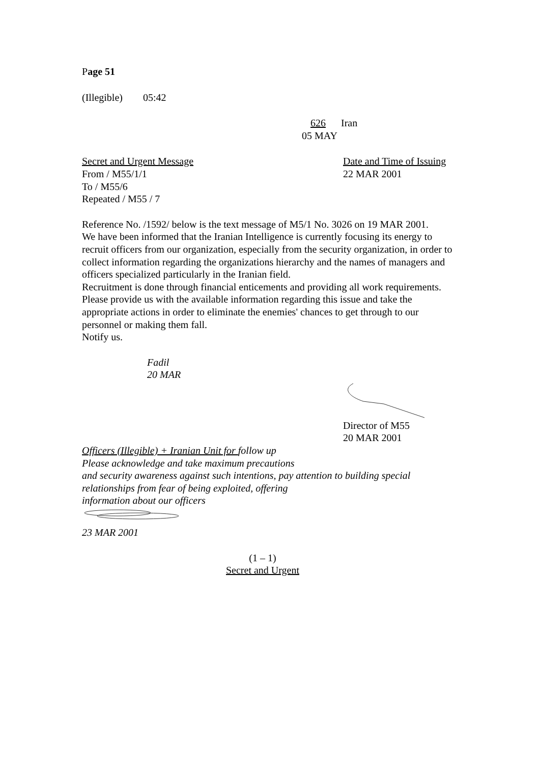Page 51
(Illegible) 05:42
626 Iran
05 MAY
Secret and Urgent Message
From / M55/1/1
To / M55/6
Repeated / M55 / 7
Date and Time of Issuing
22 MAR 2001
Reference No. /1592/ below is the text message of M5/1 No. 3026 on 19 MAR 2001.
We have been informed that the Iranian Intelligence is currently focusing its energy to recruit officers from our organization, especially from the security organization, in order to collect information regarding the organizations hierarchy and the names of managers and officers specialized particularly in the Iranian field.
Recruitment is done through financial enticements and providing all work requirements.
Please provide us with the available information regarding this issue and take the appropriate actions in order to eliminate the enemies' chances to get through to our personnel or making them fall.
Notify us.
Fadil
20 MAR
Director of M55
20 MAR 2001
Officers (Illegible) + Iranian Unit for follow up
Please acknowledge and take maximum precautions
and security awareness against such intentions, pay attention to building special relationships from fear of being exploited, offering
information about our officers
23 MAR 2001
(1 – 1)
Secret and Urgent